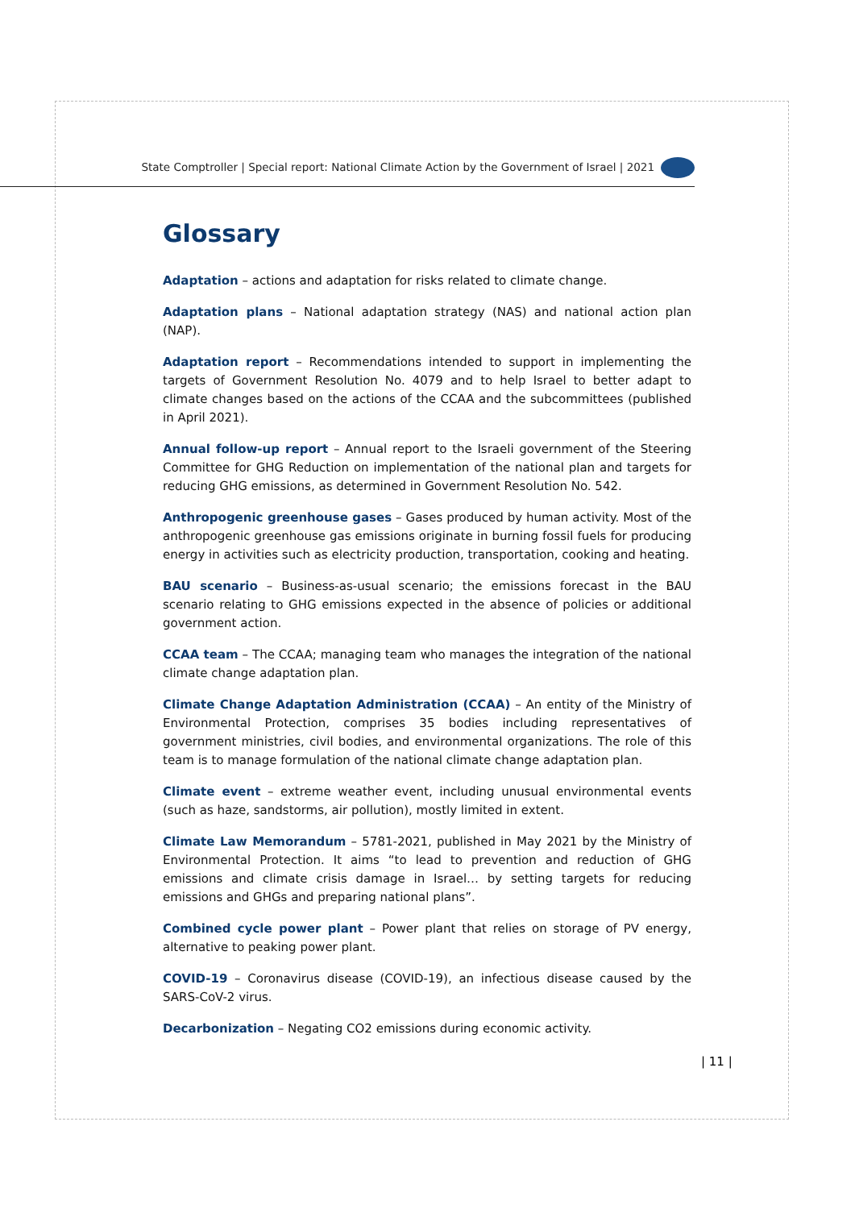State Comptroller | Special report: National Climate Action by the Government of Israel | 2021
Glossary
Adaptation – actions and adaptation for risks related to climate change.
Adaptation plans – National adaptation strategy (NAS) and national action plan (NAP).
Adaptation report – Recommendations intended to support in implementing the targets of Government Resolution No. 4079 and to help Israel to better adapt to climate changes based on the actions of the CCAA and the subcommittees (published in April 2021).
Annual follow-up report – Annual report to the Israeli government of the Steering Committee for GHG Reduction on implementation of the national plan and targets for reducing GHG emissions, as determined in Government Resolution No. 542.
Anthropogenic greenhouse gases – Gases produced by human activity. Most of the anthropogenic greenhouse gas emissions originate in burning fossil fuels for producing energy in activities such as electricity production, transportation, cooking and heating.
BAU scenario – Business-as-usual scenario; the emissions forecast in the BAU scenario relating to GHG emissions expected in the absence of policies or additional government action.
CCAA team – The CCAA; managing team who manages the integration of the national climate change adaptation plan.
Climate Change Adaptation Administration (CCAA) – An entity of the Ministry of Environmental Protection, comprises 35 bodies including representatives of government ministries, civil bodies, and environmental organizations. The role of this team is to manage formulation of the national climate change adaptation plan.
Climate event – extreme weather event, including unusual environmental events (such as haze, sandstorms, air pollution), mostly limited in extent.
Climate Law Memorandum – 5781-2021, published in May 2021 by the Ministry of Environmental Protection. It aims “to lead to prevention and reduction of GHG emissions and climate crisis damage in Israel… by setting targets for reducing emissions and GHGs and preparing national plans”.
Combined cycle power plant – Power plant that relies on storage of PV energy, alternative to peaking power plant.
COVID-19 – Coronavirus disease (COVID-19), an infectious disease caused by the SARS-CoV-2 virus.
Decarbonization – Negating CO2 emissions during economic activity.
| 11 |